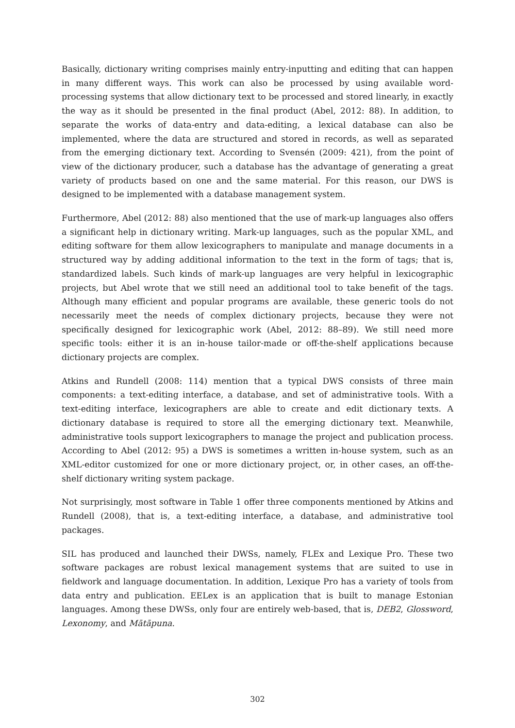Basically, dictionary writing comprises mainly entry-inputting and editing that can happen in many different ways. This work can also be processed by using available word-processing systems that allow dictionary text to be processed and stored linearly, in exactly the way as it should be presented in the final product (Abel, 2012: 88). In addition, to separate the works of data-entry and data-editing, a lexical database can also be implemented, where the data are structured and stored in records, as well as separated from the emerging dictionary text. According to Svensén (2009: 421), from the point of view of the dictionary producer, such a database has the advantage of generating a great variety of products based on one and the same material. For this reason, our DWS is designed to be implemented with a database management system.
Furthermore, Abel (2012: 88) also mentioned that the use of mark-up languages also offers a significant help in dictionary writing. Mark-up languages, such as the popular XML, and editing software for them allow lexicographers to manipulate and manage documents in a structured way by adding additional information to the text in the form of tags; that is, standardized labels. Such kinds of mark-up languages are very helpful in lexicographic projects, but Abel wrote that we still need an additional tool to take benefit of the tags. Although many efficient and popular programs are available, these generic tools do not necessarily meet the needs of complex dictionary projects, because they were not specifically designed for lexicographic work (Abel, 2012: 88–89). We still need more specific tools: either it is an in-house tailor-made or off-the-shelf applications because dictionary projects are complex.
Atkins and Rundell (2008: 114) mention that a typical DWS consists of three main components: a text-editing interface, a database, and set of administrative tools. With a text-editing interface, lexicographers are able to create and edit dictionary texts. A dictionary database is required to store all the emerging dictionary text. Meanwhile, administrative tools support lexicographers to manage the project and publication process. According to Abel (2012: 95) a DWS is sometimes a written in-house system, such as an XML-editor customized for one or more dictionary project, or, in other cases, an off-the-shelf dictionary writing system package.
Not surprisingly, most software in Table 1 offer three components mentioned by Atkins and Rundell (2008), that is, a text-editing interface, a database, and administrative tool packages.
SIL has produced and launched their DWSs, namely, FLEx and Lexique Pro. These two software packages are robust lexical management systems that are suited to use in fieldwork and language documentation. In addition, Lexique Pro has a variety of tools from data entry and publication. EELex is an application that is built to manage Estonian languages. Among these DWSs, only four are entirely web-based, that is, DEB2, Glossword, Lexonomy, and Mātāpuna.
302